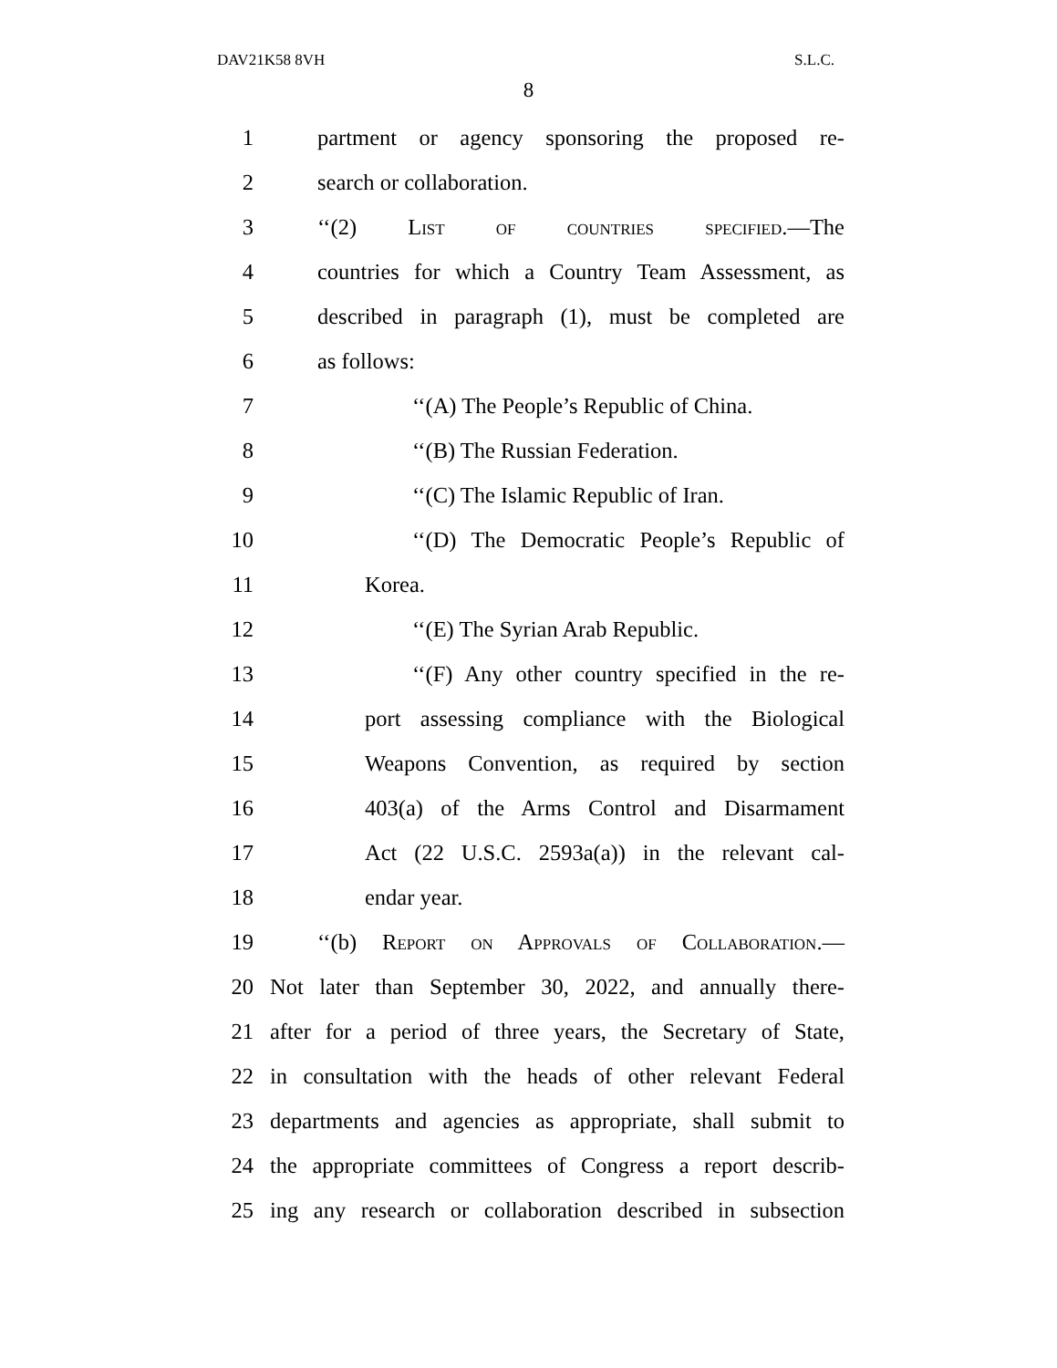DAV21K58 8VH S.L.C.
8
1 partment or agency sponsoring the proposed re-
2 search or collaboration.
3 ‘‘(2) List of countries specified.—The
4 countries for which a Country Team Assessment, as
5 described in paragraph (1), must be completed are
6 as follows:
7 ‘‘(A) The People’s Republic of China.
8 ‘‘(B) The Russian Federation.
9 ‘‘(C) The Islamic Republic of Iran.
10 ‘‘(D) The Democratic People’s Republic of
11 Korea.
12 ‘‘(E) The Syrian Arab Republic.
13 ‘‘(F) Any other country specified in the re-
14 port assessing compliance with the Biological
15 Weapons Convention, as required by section
16 403(a) of the Arms Control and Disarmament
17 Act (22 U.S.C. 2593a(a)) in the relevant cal-
18 endar year.
19 ‘‘(b) Report on Approvals of Collaboration.—
20 Not later than September 30, 2022, and annually there-
21 after for a period of three years, the Secretary of State,
22 in consultation with the heads of other relevant Federal
23 departments and agencies as appropriate, shall submit to
24 the appropriate committees of Congress a report describ-
25 ing any research or collaboration described in subsection